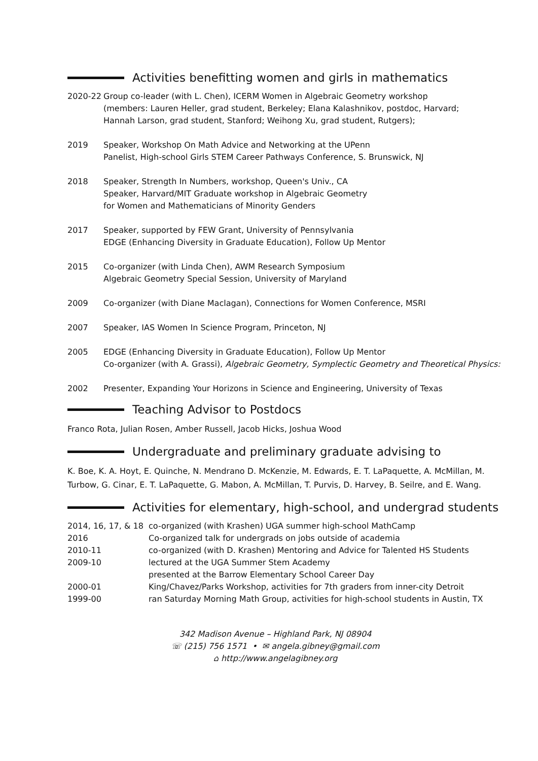Activities benefitting women and girls in mathematics
| 2020-22 | Group co-leader (with L. Chen), ICERM Women in Algebraic Geometry workshop (members: Lauren Heller, grad student, Berkeley; Elana Kalashnikov, postdoc, Harvard; Hannah Larson, grad student, Stanford; Weihong Xu, grad student, Rutgers); |
| 2019 | Speaker, Workshop On Math Advice and Networking at the UPenn Panelist, High-school Girls STEM Career Pathways Conference, S. Brunswick, NJ |
| 2018 | Speaker, Strength In Numbers, workshop, Queen's Univ., CA Speaker, Harvard/MIT Graduate workshop in Algebraic Geometry for Women and Mathematicians of Minority Genders |
| 2017 | Speaker, supported by FEW Grant, University of Pennsylvania EDGE (Enhancing Diversity in Graduate Education), Follow Up Mentor |
| 2015 | Co-organizer (with Linda Chen), AWM Research Symposium Algebraic Geometry Special Session, University of Maryland |
| 2009 | Co-organizer (with Diane Maclagan), Connections for Women Conference, MSRI |
| 2007 | Speaker, IAS Women In Science Program, Princeton, NJ |
| 2005 | EDGE (Enhancing Diversity in Graduate Education), Follow Up Mentor Co-organizer (with A. Grassi), Algebraic Geometry, Symplectic Geometry and Theoretical Physics: |
| 2002 | Presenter, Expanding Your Horizons in Science and Engineering, University of Texas |
Teaching Advisor to Postdocs
Franco Rota, Julian Rosen, Amber Russell, Jacob Hicks, Joshua Wood
Undergraduate and preliminary graduate advising to
K. Boe, K. A. Hoyt, E. Quinche, N. Mendrano D. McKenzie, M. Edwards, E. T. LaPaquette, A. McMillan, M. Turbow, G. Cinar, E. T. LaPaquette, G. Mabon, A. McMillan, T. Purvis, D. Harvey, B. Seilre, and E. Wang.
Activities for elementary, high-school, and undergrad students
| 2014, 16, 17, & 18 | co-organized (with Krashen) UGA summer high-school MathCamp |
| 2016 | Co-organized talk for undergrads on jobs outside of academia |
| 2010-11 | co-organized (with D. Krashen) Mentoring and Advice for Talented HS Students |
| 2009-10 | lectured at the UGA Summer Stem Academy presented at the Barrow Elementary School Career Day |
| 2000-01 | King/Chavez/Parks Workshop, activities for 7th graders from inner-city Detroit |
| 1999-00 | ran Saturday Morning Math Group, activities for high-school students in Austin, TX |
342 Madison Avenue – Highland Park, NJ 08904
☏ (215) 756 1571 • ✉ angela.gibney@gmail.com
⌂ http://www.angelagibney.org